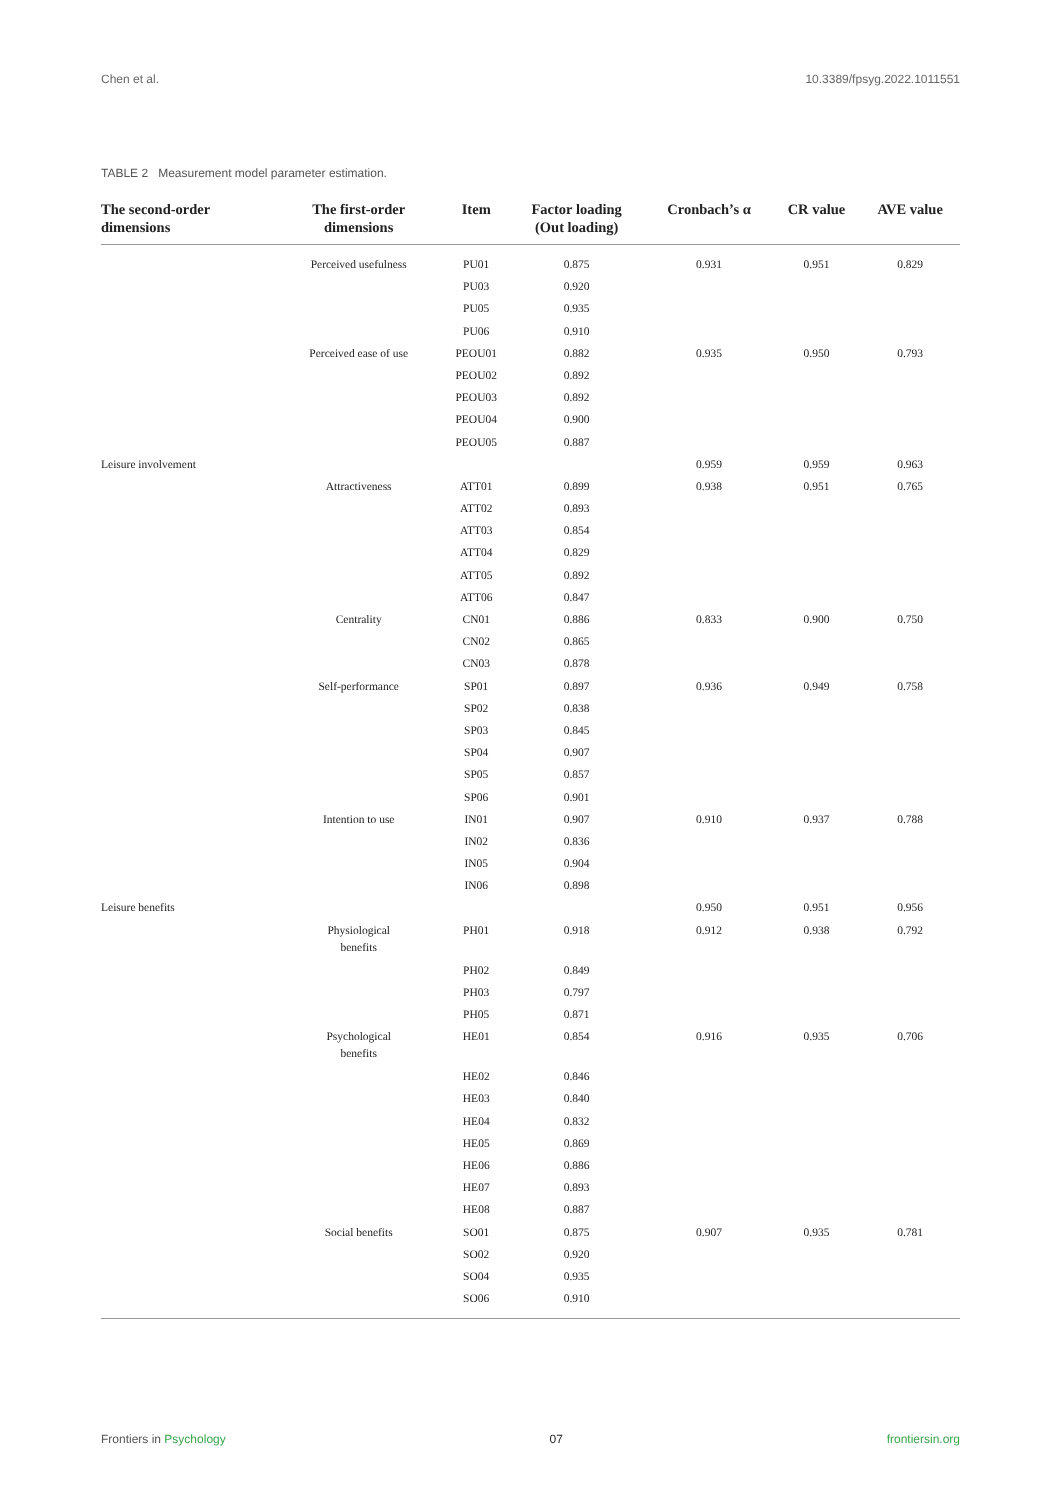Chen et al. 10.3389/fpsyg.2022.1011551
TABLE 2 Measurement model parameter estimation.
| The second-order dimensions | The first-order dimensions | Item | Factor loading (Out loading) | Cronbach’s α | CR value | AVE value |
| --- | --- | --- | --- | --- | --- | --- |
| | Perceived usefulness | PU01 | 0.875 | 0.931 | 0.951 | 0.829 |
| | | PU03 | 0.920 | | | |
| | | PU05 | 0.935 | | | |
| | | PU06 | 0.910 | | | |
| | Perceived ease of use | PEOU01 | 0.882 | 0.935 | 0.950 | 0.793 |
| | | PEOU02 | 0.892 | | | |
| | | PEOU03 | 0.892 | | | |
| | | PEOU04 | 0.900 | | | |
| | | PEOU05 | 0.887 | | | |
| Leisure involvement | | | | 0.959 | 0.959 | 0.963 |
| | Attractiveness | ATT01 | 0.899 | 0.938 | 0.951 | 0.765 |
| | | ATT02 | 0.893 | | | |
| | | ATT03 | 0.854 | | | |
| | | ATT04 | 0.829 | | | |
| | | ATT05 | 0.892 | | | |
| | | ATT06 | 0.847 | | | |
| | Centrality | CN01 | 0.886 | 0.833 | 0.900 | 0.750 |
| | | CN02 | 0.865 | | | |
| | | CN03 | 0.878 | | | |
| | Self-performance | SP01 | 0.897 | 0.936 | 0.949 | 0.758 |
| | | SP02 | 0.838 | | | |
| | | SP03 | 0.845 | | | |
| | | SP04 | 0.907 | | | |
| | | SP05 | 0.857 | | | |
| | | SP06 | 0.901 | | | |
| | Intention to use | IN01 | 0.907 | 0.910 | 0.937 | 0.788 |
| | | IN02 | 0.836 | | | |
| | | IN05 | 0.904 | | | |
| | | IN06 | 0.898 | | | |
| Leisure benefits | | | | 0.950 | 0.951 | 0.956 |
| | Physiological benefits | PH01 | 0.918 | 0.912 | 0.938 | 0.792 |
| | | PH02 | 0.849 | | | |
| | | PH03 | 0.797 | | | |
| | | PH05 | 0.871 | | | |
| | Psychological benefits | HE01 | 0.854 | 0.916 | 0.935 | 0.706 |
| | | HE02 | 0.846 | | | |
| | | HE03 | 0.840 | | | |
| | | HE04 | 0.832 | | | |
| | | HE05 | 0.869 | | | |
| | | HE06 | 0.886 | | | |
| | | HE07 | 0.893 | | | |
| | | HE08 | 0.887 | | | |
| | Social benefits | SO01 | 0.875 | 0.907 | 0.935 | 0.781 |
| | | SO02 | 0.920 | | | |
| | | SO04 | 0.935 | | | |
| | | SO06 | 0.910 | | | |
Frontiers in Psychology 07 frontiersin.org